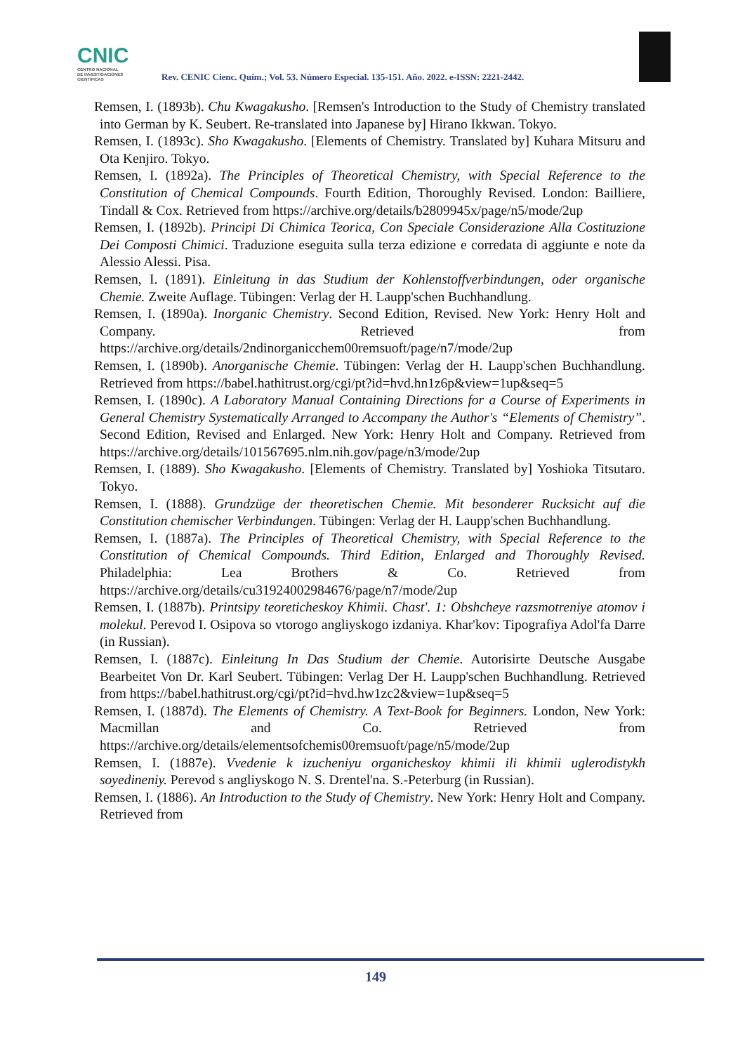CNIC
CENTRO NACIONAL
DE INVESTIGACIONES
CIENTÍFICAS
Rev. CENIC Cienc. Quím.; Vol. 53. Número Especial. 135-151. Año. 2022. e-ISSN: 2221-2442.
Remsen, I. (1893b). Chu Kwagakusho. [Remsen's Introduction to the Study of Chemistry translated into German by K. Seubert. Re-translated into Japanese by] Hirano Ikkwan. Tokyo.
Remsen, I. (1893c). Sho Kwagakusho. [Elements of Chemistry. Translated by] Kuhara Mitsuru and Ota Kenjiro. Tokyo.
Remsen, I. (1892a). The Principles of Theoretical Chemistry, with Special Reference to the Constitution of Chemical Compounds. Fourth Edition, Thoroughly Revised. London: Bailliere, Tindall & Cox. Retrieved from https://archive.org/details/b2809945x/page/n5/mode/2up
Remsen, I. (1892b). Principi Di Chimica Teorica, Con Speciale Considerazione Alla Costituzione Dei Composti Chimici. Traduzione eseguita sulla terza edizione e corredata di aggiunte e note da Alessio Alessi. Pisa.
Remsen, I. (1891). Einleitung in das Studium der Kohlenstoffverbindungen, oder organische Chemie. Zweite Auflage. Tübingen: Verlag der H. Laupp'schen Buchhandlung.
Remsen, I. (1890a). Inorganic Chemistry. Second Edition, Revised. New York: Henry Holt and Company. Retrieved from https://archive.org/details/2ndinorganicchem00remsuoft/page/n7/mode/2up
Remsen, I. (1890b). Anorganische Chemie. Tübingen: Verlag der H. Laupp'schen Buchhandlung. Retrieved from https://babel.hathitrust.org/cgi/pt?id=hvd.hn1z6p&view=1up&seq=5
Remsen, I. (1890c). A Laboratory Manual Containing Directions for a Course of Experiments in General Chemistry Systematically Arranged to Accompany the Author's “Elements of Chemistry”. Second Edition, Revised and Enlarged. New York: Henry Holt and Company. Retrieved from https://archive.org/details/101567695.nlm.nih.gov/page/n3/mode/2up
Remsen, I. (1889). Sho Kwagakusho. [Elements of Chemistry. Translated by] Yoshioka Titsutaro. Tokyo.
Remsen, I. (1888). Grundzüge der theoretischen Chemie. Mit besonderer Rucksicht auf die Constitution chemischer Verbindungen. Tübingen: Verlag der H. Laupp'schen Buchhandlung.
Remsen, I. (1887a). The Principles of Theoretical Chemistry, with Special Reference to the Constitution of Chemical Compounds. Third Edition, Enlarged and Thoroughly Revised. Philadelphia: Lea Brothers & Co. Retrieved from https://archive.org/details/cu31924002984676/page/n7/mode/2up
Remsen, I. (1887b). Printsipy teoreticheskoy Khimii. Chast'. 1: Obshcheye razsmotreniye atomov i molekul. Perevod I. Osipova so vtorogo angliyskogo izdaniya. Khar'kov: Tipografiya Adol'fa Darre (in Russian).
Remsen, I. (1887c). Einleitung In Das Studium der Chemie. Autorisirte Deutsche Ausgabe Bearbeitet Von Dr. Karl Seubert. Tübingen: Verlag Der H. Laupp'schen Buchhandlung. Retrieved from https://babel.hathitrust.org/cgi/pt?id=hvd.hw1zc2&view=1up&seq=5
Remsen, I. (1887d). The Elements of Chemistry. A Text-Book for Beginners. London, New York: Macmillan and Co. Retrieved from https://archive.org/details/elementsofchemis00remsuoft/page/n5/mode/2up
Remsen, I. (1887e). Vvedenie k izucheniyu organicheskoy khimii ili khimii uglerodistykh soyedineniy. Perevod s angliyskogo N. S. Drentel'na. S.-Peterburg (in Russian).
Remsen, I. (1886). An Introduction to the Study of Chemistry. New York: Henry Holt and Company. Retrieved from
149